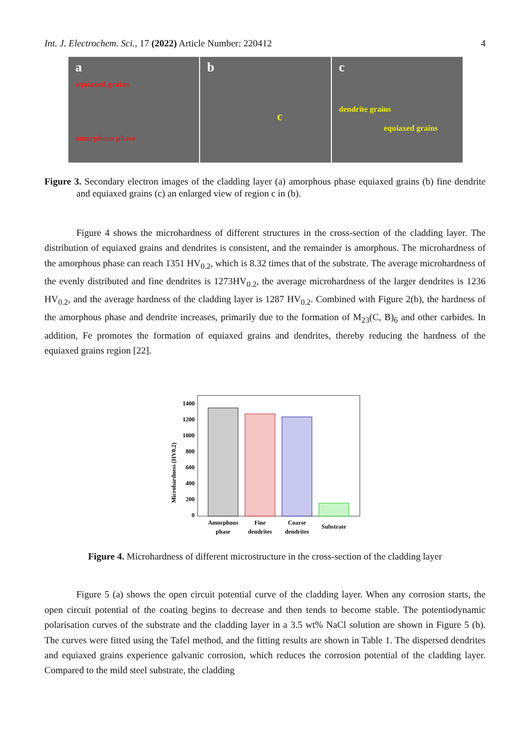Int. J. Electrochem. Sci., 17 (2022) Article Number: 220412 4
a
equiaxed grains
amorphous phase
b
c
c
dendrite grains
equiaxed grains
Figure 3. Secondary electron images of the cladding layer (a) amorphous phase equiaxed grains (b) fine dendrite and equiaxed grains (c) an enlarged view of region c in (b).
Figure 4 shows the microhardness of different structures in the cross-section of the cladding layer. The distribution of equiaxed grains and dendrites is consistent, and the remainder is amorphous. The microhardness of the amorphous phase can reach 1351 HV<sub>0.2</sub>, which is 8.32 times that of the substrate. The average microhardness of the evenly distributed and fine dendrites is 1273HV<sub>0.2</sub>, the average microhardness of the larger dendrites is 1236 HV<sub>0.2</sub>, and the average hardness of the cladding layer is 1287 HV<sub>0.2</sub>. Combined with Figure 2(b), the hardness of the amorphous phase and dendrite increases, primarily due to the formation of M<sub>23</sub>(C, B)<sub>6</sub> and other carbides. In addition, Fe promotes the formation of equiaxed grains and dendrites, thereby reducing the hardness of the equiaxed grains region [22].
Microhardness (HV0.2)
1400
1200
1000
800
600
400
200
0
Amorphous
phase
Fine
dendrites
Coarse
dendrites
Substrate
Figure 4. Microhardness of different microstructure in the cross-section of the cladding layer
Figure 5 (a) shows the open circuit potential curve of the cladding layer. When any corrosion starts, the open circuit potential of the coating begins to decrease and then tends to become stable. The potentiodynamic polarisation curves of the substrate and the cladding layer in a 3.5 wt% NaCl solution are shown in Figure 5 (b). The curves were fitted using the Tafel method, and the fitting results are shown in Table 1. The dispersed dendrites and equiaxed grains experience galvanic corrosion, which reduces the corrosion potential of the cladding layer. Compared to the mild steel substrate, the cladding